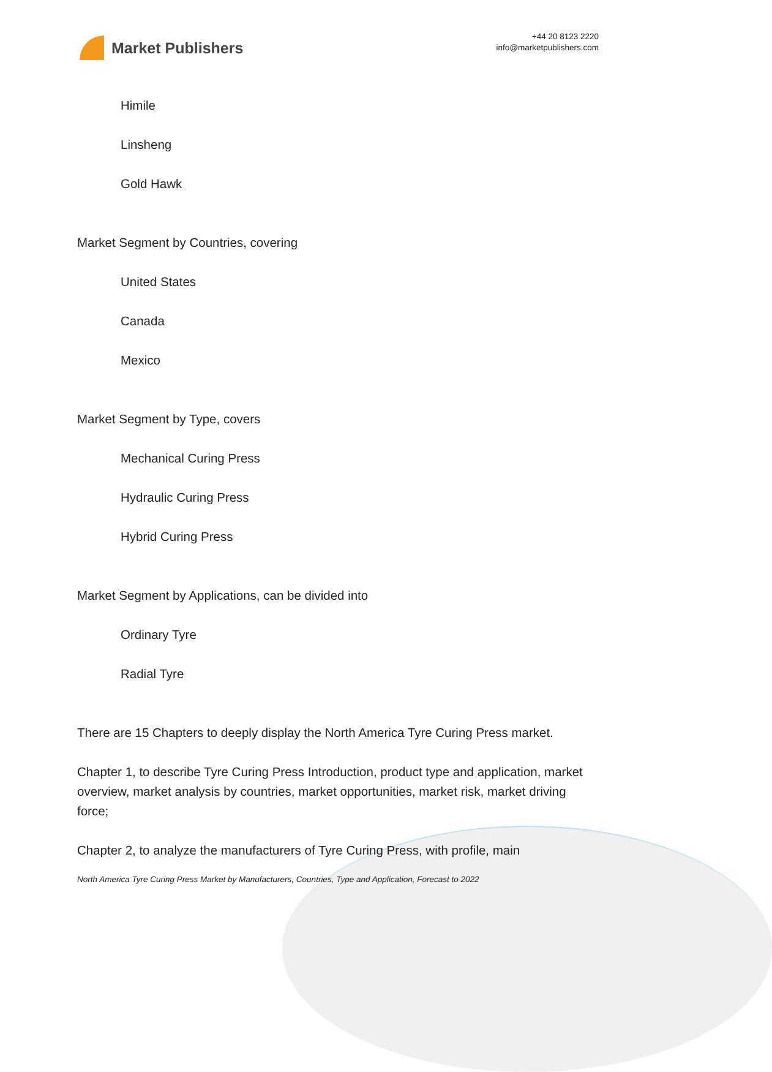Market Publishers
+44 20 8123 2220
info@marketpublishers.com
Himile
Linsheng
Gold Hawk
Market Segment by Countries, covering
United States
Canada
Mexico
Market Segment by Type, covers
Mechanical Curing Press
Hydraulic Curing Press
Hybrid Curing Press
Market Segment by Applications, can be divided into
Ordinary Tyre
Radial Tyre
There are 15 Chapters to deeply display the North America Tyre Curing Press market.
Chapter 1, to describe Tyre Curing Press Introduction, product type and application, market overview, market analysis by countries, market opportunities, market risk, market driving force;
Chapter 2, to analyze the manufacturers of Tyre Curing Press, with profile, main
North America Tyre Curing Press Market by Manufacturers, Countries, Type and Application, Forecast to 2022